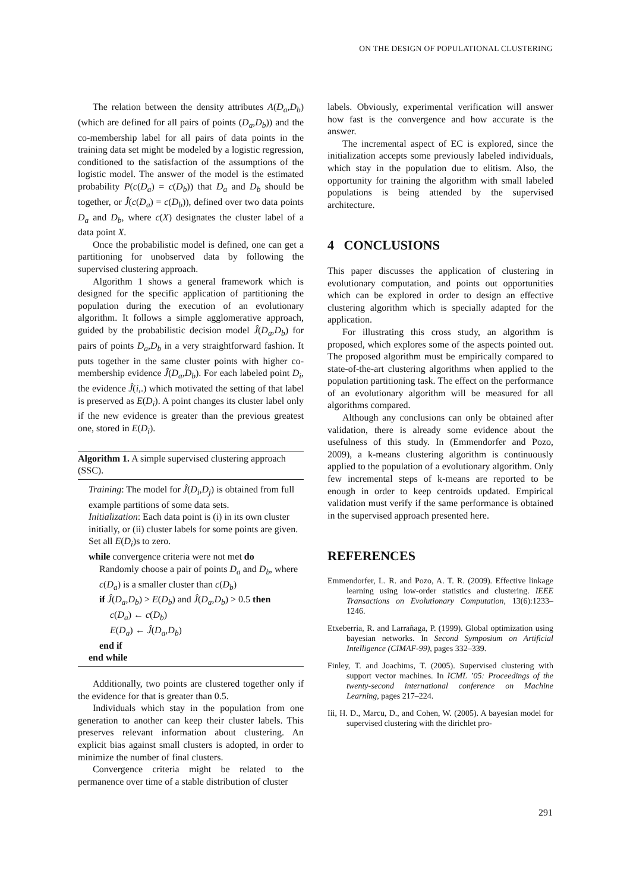ON THE DESIGN OF POPULATIONAL CLUSTERING
The relation between the density attributes A(D<sub>a</sub>,D<sub>b</sub>) (which are defined for all pairs of points (D<sub>a</sub>,D<sub>b</sub>)) and the co-membership label for all pairs of data points in the training data set might be modeled by a logistic regression, conditioned to the satisfaction of the assumptions of the logistic model. The answer of the model is the estimated probability P(c(D<sub>a</sub>) = c(D<sub>b</sub>)) that D<sub>a</sub> and D<sub>b</sub> should be together, or Ĵ(c(D<sub>a</sub>) = c(D<sub>b</sub>)), defined over two data points D<sub>a</sub> and D<sub>b</sub>, where c(X) designates the cluster label of a data point X.
Once the probabilistic model is defined, one can get a partitioning for unobserved data by following the supervised clustering approach.
Algorithm 1 shows a general framework which is designed for the specific application of partitioning the population during the execution of an evolutionary algorithm. It follows a simple agglomerative approach, guided by the probabilistic decision model Ĵ(D<sub>a</sub>,D<sub>b</sub>) for pairs of points D<sub>a</sub>,D<sub>b</sub> in a very straightforward fashion. It puts together in the same cluster points with higher co-membership evidence Ĵ(D<sub>a</sub>,D<sub>b</sub>). For each labeled point D<sub>i</sub>, the evidence Ĵ(i,.) which motivated the setting of that label is preserved as E(D<sub>i</sub>). A point changes its cluster label only if the new evidence is greater than the previous greatest one, stored in E(D<sub>i</sub>).
Algorithm 1. A simple supervised clustering approach (SSC).
Training: The model for Ĵ(D<sub>i</sub>,D<sub>j</sub>) is obtained from full example partitions of some data sets.
Initialization: Each data point is (i) in its own cluster initially, or (ii) cluster labels for some points are given.
Set all E(D<sub>i</sub>)s to zero.
while convergence criteria were not met do
Randomly choose a pair of points D<sub>a</sub> and D<sub>b</sub>, where c(D<sub>a</sub>) is a smaller cluster than c(D<sub>b</sub>)
if Ĵ(D<sub>a</sub>,D<sub>b</sub>) > E(D<sub>b</sub>) and Ĵ(D<sub>a</sub>,D<sub>b</sub>) > 0.5 then
c(D<sub>a</sub>) ← c(D<sub>b</sub>)
E(D<sub>a</sub>) ← Ĵ(D<sub>a</sub>,D<sub>b</sub>)
end if
end while
Additionally, two points are clustered together only if the evidence for that is greater than 0.5.
Individuals which stay in the population from one generation to another can keep their cluster labels. This preserves relevant information about clustering. An explicit bias against small clusters is adopted, in order to minimize the number of final clusters.
Convergence criteria might be related to the permanence over time of a stable distribution of cluster
labels. Obviously, experimental verification will answer how fast is the convergence and how accurate is the answer.
The incremental aspect of EC is explored, since the initialization accepts some previously labeled individuals, which stay in the population due to elitism. Also, the opportunity for training the algorithm with small labeled populations is being attended by the supervised architecture.
4 CONCLUSIONS
This paper discusses the application of clustering in evolutionary computation, and points out opportunities which can be explored in order to design an effective clustering algorithm which is specially adapted for the application.
For illustrating this cross study, an algorithm is proposed, which explores some of the aspects pointed out. The proposed algorithm must be empirically compared to state-of-the-art clustering algorithms when applied to the population partitioning task. The effect on the performance of an evolutionary algorithm will be measured for all algorithms compared.
Although any conclusions can only be obtained after validation, there is already some evidence about the usefulness of this study. In (Emmendorfer and Pozo, 2009), a k-means clustering algorithm is continuously applied to the population of a evolutionary algorithm. Only few incremental steps of k-means are reported to be enough in order to keep centroids updated. Empirical validation must verify if the same performance is obtained in the supervised approach presented here.
REFERENCES
Emmendorfer, L. R. and Pozo, A. T. R. (2009). Effective linkage learning using low-order statistics and clustering. IEEE Transactions on Evolutionary Computation, 13(6):1233–1246.
Etxeberria, R. and Larrañaga, P. (1999). Global optimization using bayesian networks. In Second Symposium on Artificial Intelligence (CIMAF-99), pages 332–339.
Finley, T. and Joachims, T. (2005). Supervised clustering with support vector machines. In ICML ’05: Proceedings of the twenty-second international conference on Machine Learning, pages 217–224.
Iii, H. D., Marcu, D., and Cohen, W. (2005). A bayesian model for supervised clustering with the dirichlet pro-
291